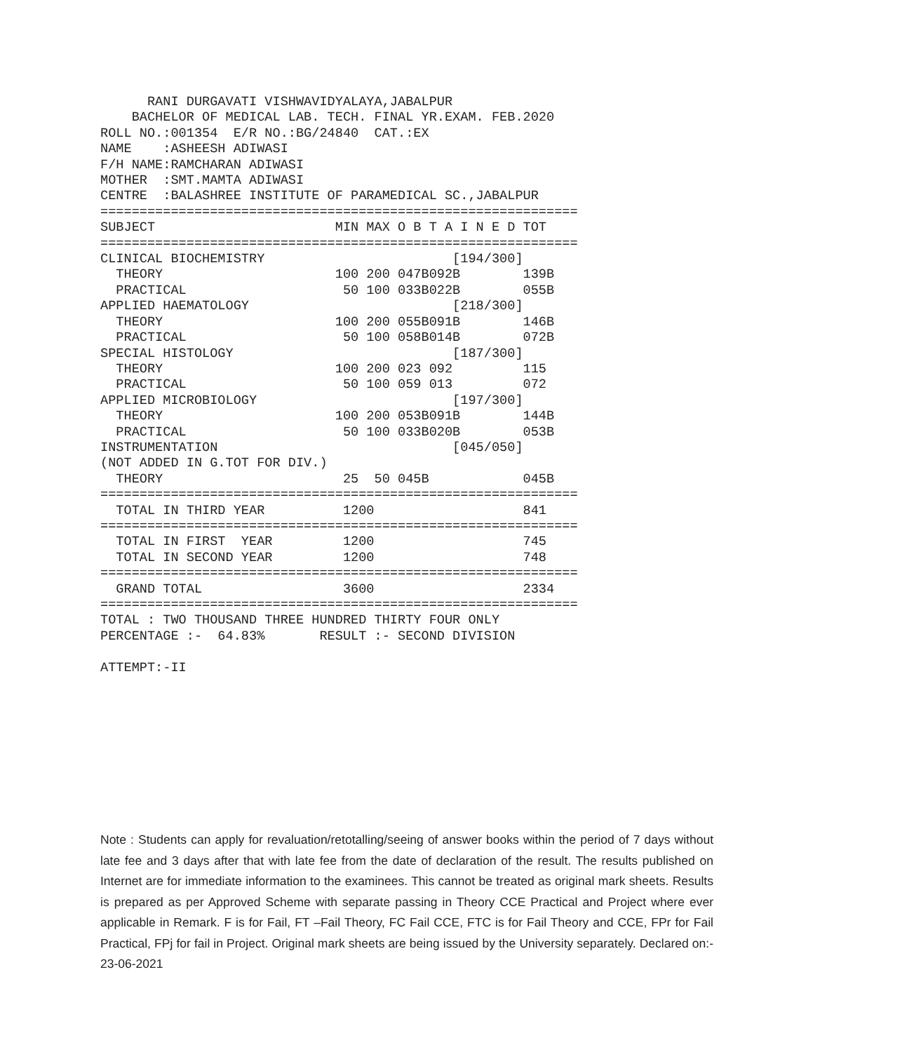RANI DURGAVATI VISHWAVIDYALAYA,JABALPUR
    BACHELOR OF MEDICAL LAB. TECH. FINAL YR.EXAM. FEB.2020
ROLL NO.:001354  E/R NO.:BG/24840  CAT.:EX
NAME    :ASHEESH ADIWASI
F/H NAME:RAMCHARAN ADIWASI
MOTHER  :SMT.MAMTA ADIWASI
CENTRE  :BALASHREE INSTITUTE OF PARAMEDICAL SC.,JABALPUR
=============================================================
SUBJECT                       MIN MAX O B T A I N E D TOT
=============================================================
CLINICAL BIOCHEMISTRY                        [194/300]
  THEORY                      100 200 047B092B        139B
  PRACTICAL                    50 100 033B022B        055B
APPLIED HAEMATOLOGY                          [218/300]
  THEORY                      100 200 055B091B        146B
  PRACTICAL                    50 100 058B014B        072B
SPECIAL HISTOLOGY                            [187/300]
  THEORY                      100 200 023 092         115
  PRACTICAL                    50 100 059 013         072
APPLIED MICROBIOLOGY                         [197/300]
  THEORY                      100 200 053B091B        144B
  PRACTICAL                    50 100 033B020B        053B
INSTRUMENTATION                              [045/050]
(NOT ADDED IN G.TOT FOR DIV.)
  THEORY                       25  50 045B            045B
=============================================================
  TOTAL IN THIRD YEAR          1200                   841
=============================================================
  TOTAL IN FIRST  YEAR         1200                   745
  TOTAL IN SECOND YEAR         1200                   748
=============================================================
  GRAND TOTAL                  3600                   2334
=============================================================
TOTAL : TWO THOUSAND THREE HUNDRED THIRTY FOUR ONLY
PERCENTAGE :-  64.83%       RESULT :- SECOND DIVISION

ATTEMPT:-II
Note : Students can apply for revaluation/retotalling/seeing of answer books within the period of 7 days without late fee and 3 days after that with late fee from the date of declaration of the result. The results published on Internet are for immediate information to the examinees. This cannot be treated as original mark sheets. Results is prepared as per Approved Scheme with separate passing in Theory CCE Practical and Project where ever applicable in Remark. F is for Fail, FT –Fail Theory, FC Fail CCE, FTC is for Fail Theory and CCE, FPr for Fail Practical, FPj for fail in Project. Original mark sheets are being issued by the University separately. Declared on:- 23-06-2021